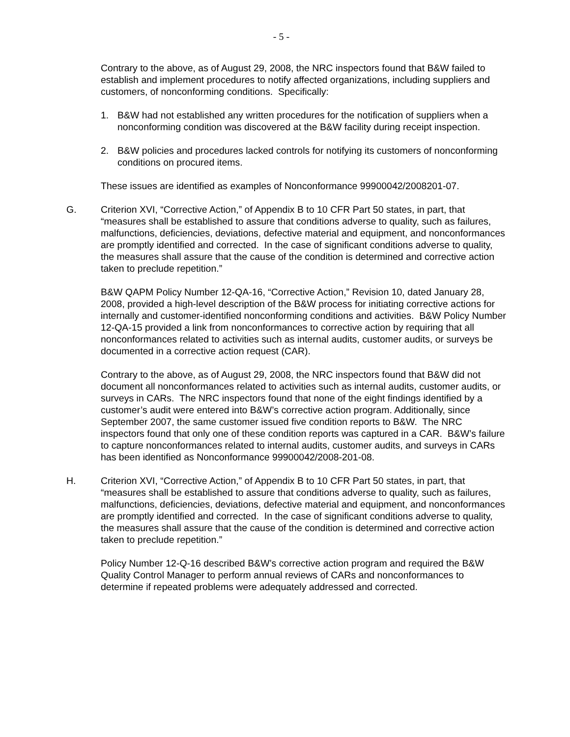- 5 -
Contrary to the above, as of August 29, 2008, the NRC inspectors found that B&W failed to establish and implement procedures to notify affected organizations, including suppliers and customers, of nonconforming conditions. Specifically:
1. B&W had not established any written procedures for the notification of suppliers when a nonconforming condition was discovered at the B&W facility during receipt inspection.
2. B&W policies and procedures lacked controls for notifying its customers of nonconforming conditions on procured items.
These issues are identified as examples of Nonconformance 99900042/2008201-07.
G. Criterion XVI, “Corrective Action,” of Appendix B to 10 CFR Part 50 states, in part, that “measures shall be established to assure that conditions adverse to quality, such as failures, malfunctions, deficiencies, deviations, defective material and equipment, and nonconformances are promptly identified and corrected. In the case of significant conditions adverse to quality, the measures shall assure that the cause of the condition is determined and corrective action taken to preclude repetition.”
B&W QAPM Policy Number 12-QA-16, “Corrective Action,” Revision 10, dated January 28, 2008, provided a high-level description of the B&W process for initiating corrective actions for internally and customer-identified nonconforming conditions and activities. B&W Policy Number 12-QA-15 provided a link from nonconformances to corrective action by requiring that all nonconformances related to activities such as internal audits, customer audits, or surveys be documented in a corrective action request (CAR).
Contrary to the above, as of August 29, 2008, the NRC inspectors found that B&W did not document all nonconformances related to activities such as internal audits, customer audits, or surveys in CARs. The NRC inspectors found that none of the eight findings identified by a customer’s audit were entered into B&W’s corrective action program. Additionally, since September 2007, the same customer issued five condition reports to B&W. The NRC inspectors found that only one of these condition reports was captured in a CAR. B&W’s failure to capture nonconformances related to internal audits, customer audits, and surveys in CARs has been identified as Nonconformance 99900042/2008-201-08.
H. Criterion XVI, “Corrective Action,” of Appendix B to 10 CFR Part 50 states, in part, that “measures shall be established to assure that conditions adverse to quality, such as failures, malfunctions, deficiencies, deviations, defective material and equipment, and nonconformances are promptly identified and corrected. In the case of significant conditions adverse to quality, the measures shall assure that the cause of the condition is determined and corrective action taken to preclude repetition.”
Policy Number 12-Q-16 described B&W’s corrective action program and required the B&W Quality Control Manager to perform annual reviews of CARs and nonconformances to determine if repeated problems were adequately addressed and corrected.